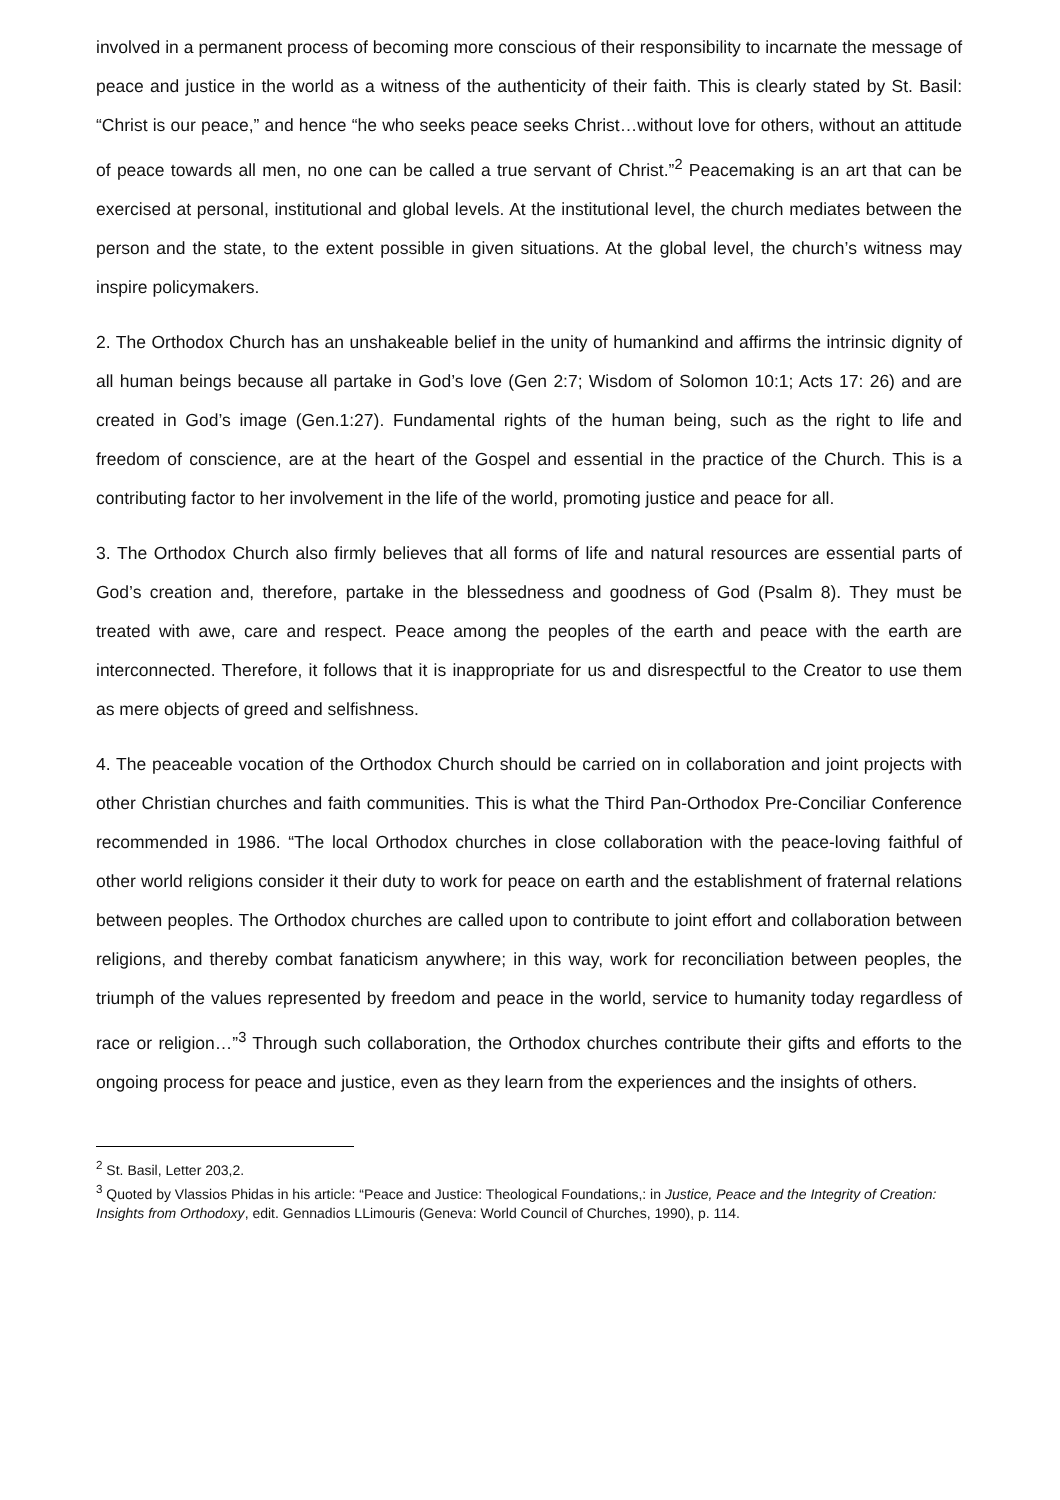involved in a permanent process of becoming more conscious of their responsibility to incarnate the message of peace and justice in the world as a witness of the authenticity of their faith. This is clearly stated by St. Basil: “Christ is our peace,” and hence “he who seeks peace seeks Christ…without love for others, without an attitude of peace towards all men, no one can be called a true servant of Christ.”<sup>2</sup> Peacemaking is an art that can be exercised at personal, institutional and global levels. At the institutional level, the church mediates between the person and the state, to the extent possible in given situations. At the global level, the church’s witness may inspire policymakers.
2. The Orthodox Church has an unshakeable belief in the unity of humankind and affirms the intrinsic dignity of all human beings because all partake in God’s love (Gen 2:7; Wisdom of Solomon 10:1; Acts 17: 26) and are created in God’s image (Gen.1:27). Fundamental rights of the human being, such as the right to life and freedom of conscience, are at the heart of the Gospel and essential in the practice of the Church. This is a contributing factor to her involvement in the life of the world, promoting justice and peace for all.
3. The Orthodox Church also firmly believes that all forms of life and natural resources are essential parts of God’s creation and, therefore, partake in the blessedness and goodness of God (Psalm 8). They must be treated with awe, care and respect. Peace among the peoples of the earth and peace with the earth are interconnected. Therefore, it follows that it is inappropriate for us and disrespectful to the Creator to use them as mere objects of greed and selfishness.
4. The peaceable vocation of the Orthodox Church should be carried on in collaboration and joint projects with other Christian churches and faith communities. This is what the Third Pan-Orthodox Pre-Conciliar Conference recommended in 1986. “The local Orthodox churches in close collaboration with the peace-loving faithful of other world religions consider it their duty to work for peace on earth and the establishment of fraternal relations between peoples. The Orthodox churches are called upon to contribute to joint effort and collaboration between religions, and thereby combat fanaticism anywhere; in this way, work for reconciliation between peoples, the triumph of the values represented by freedom and peace in the world, service to humanity today regardless of race or religion…”<sup>3</sup> Through such collaboration, the Orthodox churches contribute their gifts and efforts to the ongoing process for peace and justice, even as they learn from the experiences and the insights of others.
<sup>2</sup> St. Basil, Letter 203,2.
<sup>3</sup> Quoted by Vlassios Phidas in his article: “Peace and Justice: Theological Foundations,: in Justice, Peace and the Integrity of Creation: Insights from Orthodoxy, edit. Gennadios LLimouris (Geneva: World Council of Churches, 1990), p. 114.